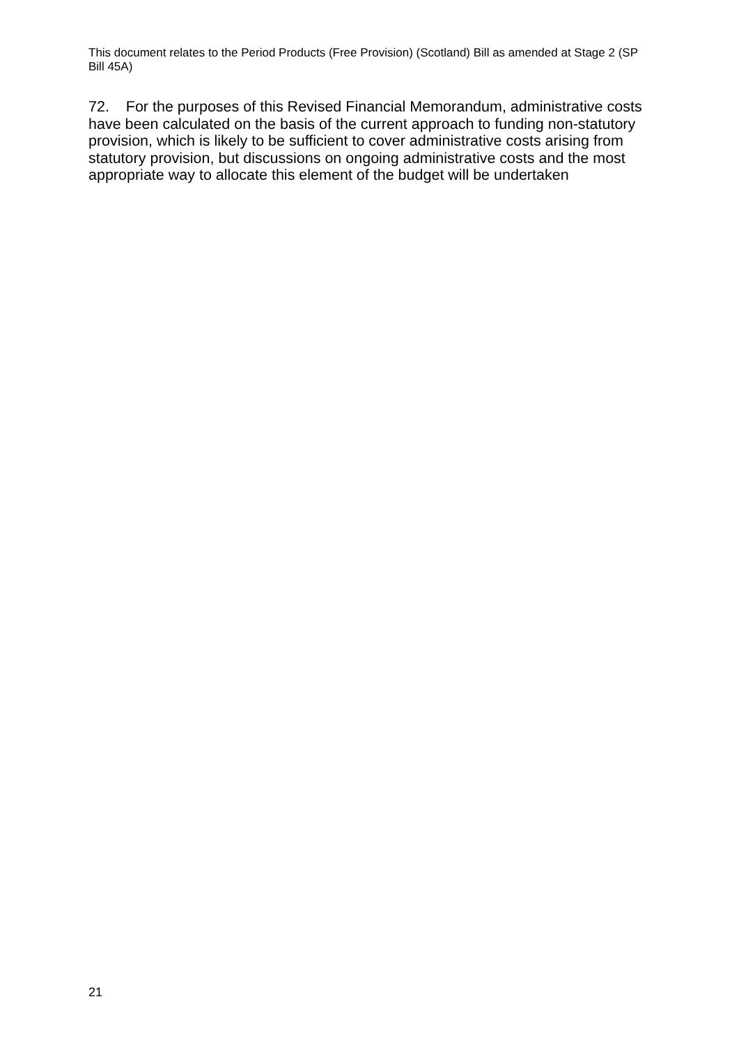This document relates to the Period Products (Free Provision) (Scotland) Bill as amended at Stage 2 (SP Bill 45A)
72. For the purposes of this Revised Financial Memorandum, administrative costs have been calculated on the basis of the current approach to funding non-statutory provision, which is likely to be sufficient to cover administrative costs arising from statutory provision, but discussions on ongoing administrative costs and the most appropriate way to allocate this element of the budget will be undertaken
21